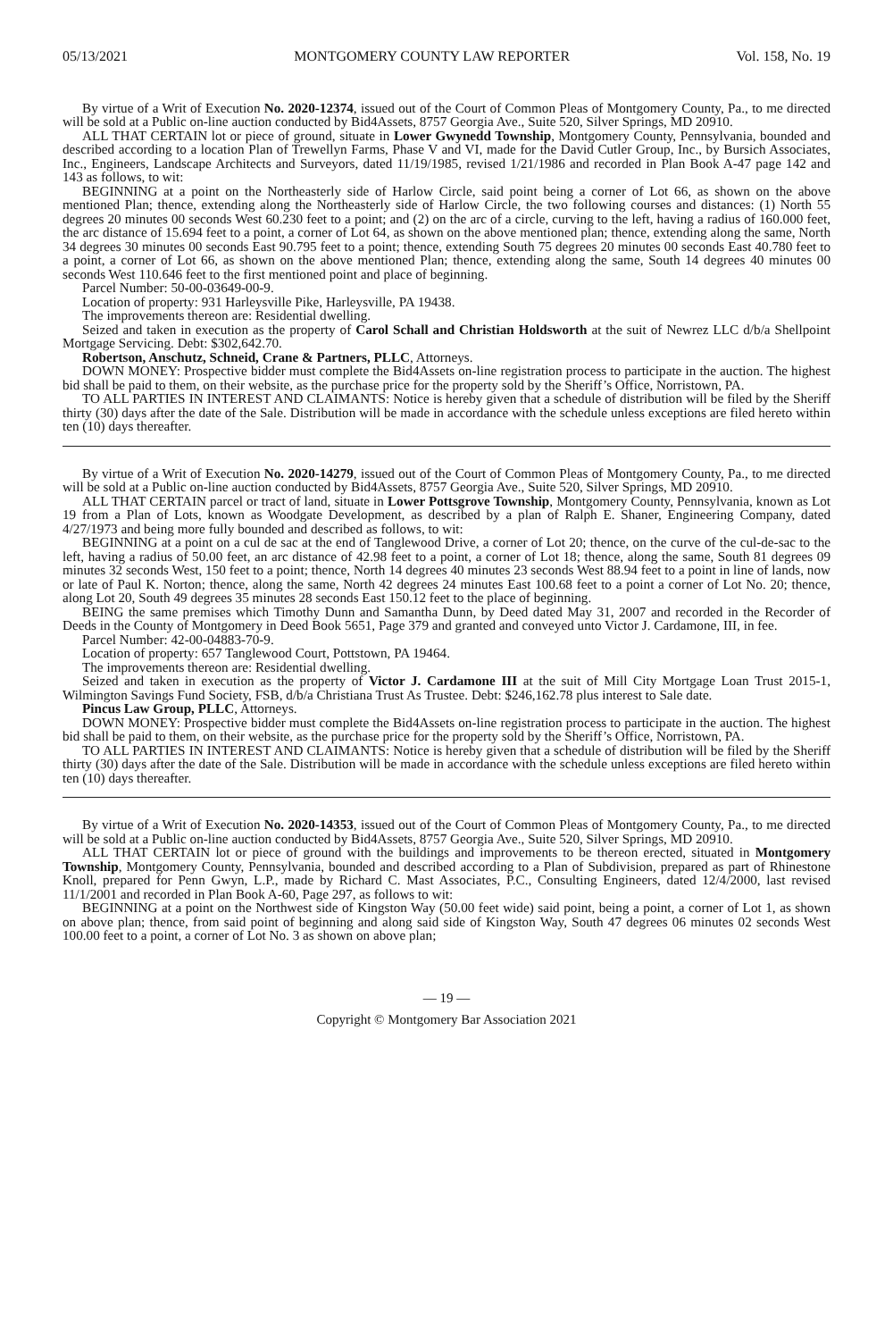05/13/2021 MONTGOMERY COUNTY LAW REPORTER Vol. 158, No. 19
By virtue of a Writ of Execution No. 2020-12374, issued out of the Court of Common Pleas of Montgomery County, Pa., to me directed will be sold at a Public on-line auction conducted by Bid4Assets, 8757 Georgia Ave., Suite 520, Silver Springs, MD 20910.
ALL THAT CERTAIN lot or piece of ground, situate in Lower Gwynedd Township, Montgomery County, Pennsylvania, bounded and described according to a location Plan of Trewellyn Farms, Phase V and VI, made for the David Cutler Group, Inc., by Bursich Associates, Inc., Engineers, Landscape Architects and Surveyors, dated 11/19/1985, revised 1/21/1986 and recorded in Plan Book A-47 page 142 and 143 as follows, to wit:
BEGINNING at a point on the Northeasterly side of Harlow Circle, said point being a corner of Lot 66, as shown on the above mentioned Plan; thence, extending along the Northeasterly side of Harlow Circle, the two following courses and distances: (1) North 55 degrees 20 minutes 00 seconds West 60.230 feet to a point; and (2) on the arc of a circle, curving to the left, having a radius of 160.000 feet, the arc distance of 15.694 feet to a point, a corner of Lot 64, as shown on the above mentioned plan; thence, extending along the same, North 34 degrees 30 minutes 00 seconds East 90.795 feet to a point; thence, extending South 75 degrees 20 minutes 00 seconds East 40.780 feet to a point, a corner of Lot 66, as shown on the above mentioned Plan; thence, extending along the same, South 14 degrees 40 minutes 00 seconds West 110.646 feet to the first mentioned point and place of beginning.
Parcel Number: 50-00-03649-00-9.
Location of property: 931 Harleysville Pike, Harleysville, PA 19438.
The improvements thereon are: Residential dwelling.
Seized and taken in execution as the property of Carol Schall and Christian Holdsworth at the suit of Newrez LLC d/b/a Shellpoint Mortgage Servicing. Debt: $302,642.70.
Robertson, Anschutz, Schneid, Crane & Partners, PLLC, Attorneys.
DOWN MONEY: Prospective bidder must complete the Bid4Assets on-line registration process to participate in the auction. The highest bid shall be paid to them, on their website, as the purchase price for the property sold by the Sheriff’s Office, Norristown, PA.
TO ALL PARTIES IN INTEREST AND CLAIMANTS: Notice is hereby given that a schedule of distribution will be filed by the Sheriff thirty (30) days after the date of the Sale. Distribution will be made in accordance with the schedule unless exceptions are filed hereto within ten (10) days thereafter.
By virtue of a Writ of Execution No. 2020-14279, issued out of the Court of Common Pleas of Montgomery County, Pa., to me directed will be sold at a Public on-line auction conducted by Bid4Assets, 8757 Georgia Ave., Suite 520, Silver Springs, MD 20910.
ALL THAT CERTAIN parcel or tract of land, situate in Lower Pottsgrove Township, Montgomery County, Pennsylvania, known as Lot 19 from a Plan of Lots, known as Woodgate Development, as described by a plan of Ralph E. Shaner, Engineering Company, dated 4/27/1973 and being more fully bounded and described as follows, to wit:
BEGINNING at a point on a cul de sac at the end of Tanglewood Drive, a corner of Lot 20; thence, on the curve of the cul-de-sac to the left, having a radius of 50.00 feet, an arc distance of 42.98 feet to a point, a corner of Lot 18; thence, along the same, South 81 degrees 09 minutes 32 seconds West, 150 feet to a point; thence, North 14 degrees 40 minutes 23 seconds West 88.94 feet to a point in line of lands, now or late of Paul K. Norton; thence, along the same, North 42 degrees 24 minutes East 100.68 feet to a point a corner of Lot No. 20; thence, along Lot 20, South 49 degrees 35 minutes 28 seconds East 150.12 feet to the place of beginning.
BEING the same premises which Timothy Dunn and Samantha Dunn, by Deed dated May 31, 2007 and recorded in the Recorder of Deeds in the County of Montgomery in Deed Book 5651, Page 379 and granted and conveyed unto Victor J. Cardamone, III, in fee.
Parcel Number: 42-00-04883-70-9.
Location of property: 657 Tanglewood Court, Pottstown, PA 19464.
The improvements thereon are: Residential dwelling.
Seized and taken in execution as the property of Victor J. Cardamone III at the suit of Mill City Mortgage Loan Trust 2015-1, Wilmington Savings Fund Society, FSB, d/b/a Christiana Trust As Trustee. Debt: $246,162.78 plus interest to Sale date.
Pincus Law Group, PLLC, Attorneys.
DOWN MONEY: Prospective bidder must complete the Bid4Assets on-line registration process to participate in the auction. The highest bid shall be paid to them, on their website, as the purchase price for the property sold by the Sheriff’s Office, Norristown, PA.
TO ALL PARTIES IN INTEREST AND CLAIMANTS: Notice is hereby given that a schedule of distribution will be filed by the Sheriff thirty (30) days after the date of the Sale. Distribution will be made in accordance with the schedule unless exceptions are filed hereto within ten (10) days thereafter.
By virtue of a Writ of Execution No. 2020-14353, issued out of the Court of Common Pleas of Montgomery County, Pa., to me directed will be sold at a Public on-line auction conducted by Bid4Assets, 8757 Georgia Ave., Suite 520, Silver Springs, MD 20910.
ALL THAT CERTAIN lot or piece of ground with the buildings and improvements to be thereon erected, situated in Montgomery Township, Montgomery County, Pennsylvania, bounded and described according to a Plan of Subdivision, prepared as part of Rhinestone Knoll, prepared for Penn Gwyn, L.P., made by Richard C. Mast Associates, P.C., Consulting Engineers, dated 12/4/2000, last revised 11/1/2001 and recorded in Plan Book A-60, Page 297, as follows to wit:
BEGINNING at a point on the Northwest side of Kingston Way (50.00 feet wide) said point, being a point, a corner of Lot 1, as shown on above plan; thence, from said point of beginning and along said side of Kingston Way, South 47 degrees 06 minutes 02 seconds West 100.00 feet to a point, a corner of Lot No. 3 as shown on above plan;
— 19 —
Copyright © Montgomery Bar Association 2021